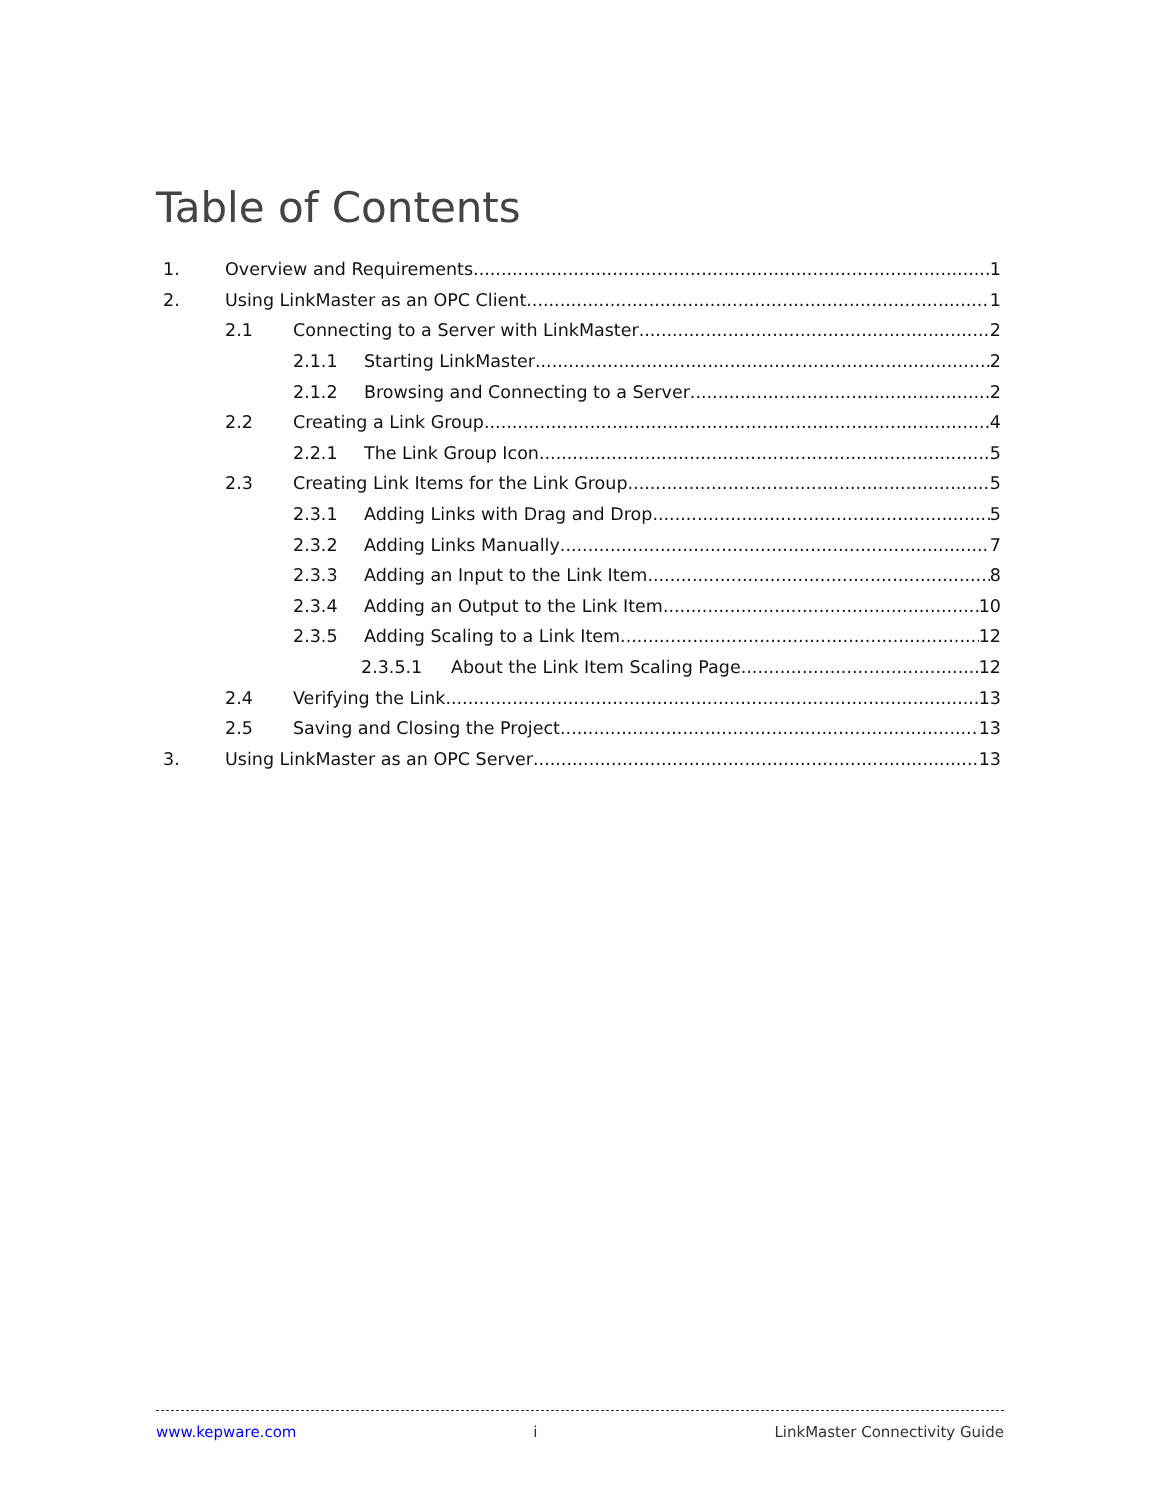Table of Contents
1. Overview and Requirements 1
2. Using LinkMaster as an OPC Client 1
2.1 Connecting to a Server with LinkMaster 2
2.1.1 Starting LinkMaster 2
2.1.2 Browsing and Connecting to a Server 2
2.2 Creating a Link Group 4
2.2.1 The Link Group Icon 5
2.3 Creating Link Items for the Link Group 5
2.3.1 Adding Links with Drag and Drop 5
2.3.2 Adding Links Manually 7
2.3.3 Adding an Input to the Link Item 8
2.3.4 Adding an Output to the Link Item 10
2.3.5 Adding Scaling to a Link Item 12
2.3.5.1 About the Link Item Scaling Page 12
2.4 Verifying the Link 13
2.5 Saving and Closing the Project 13
3. Using LinkMaster as an OPC Server 13
www.kepware.com i LinkMaster Connectivity Guide